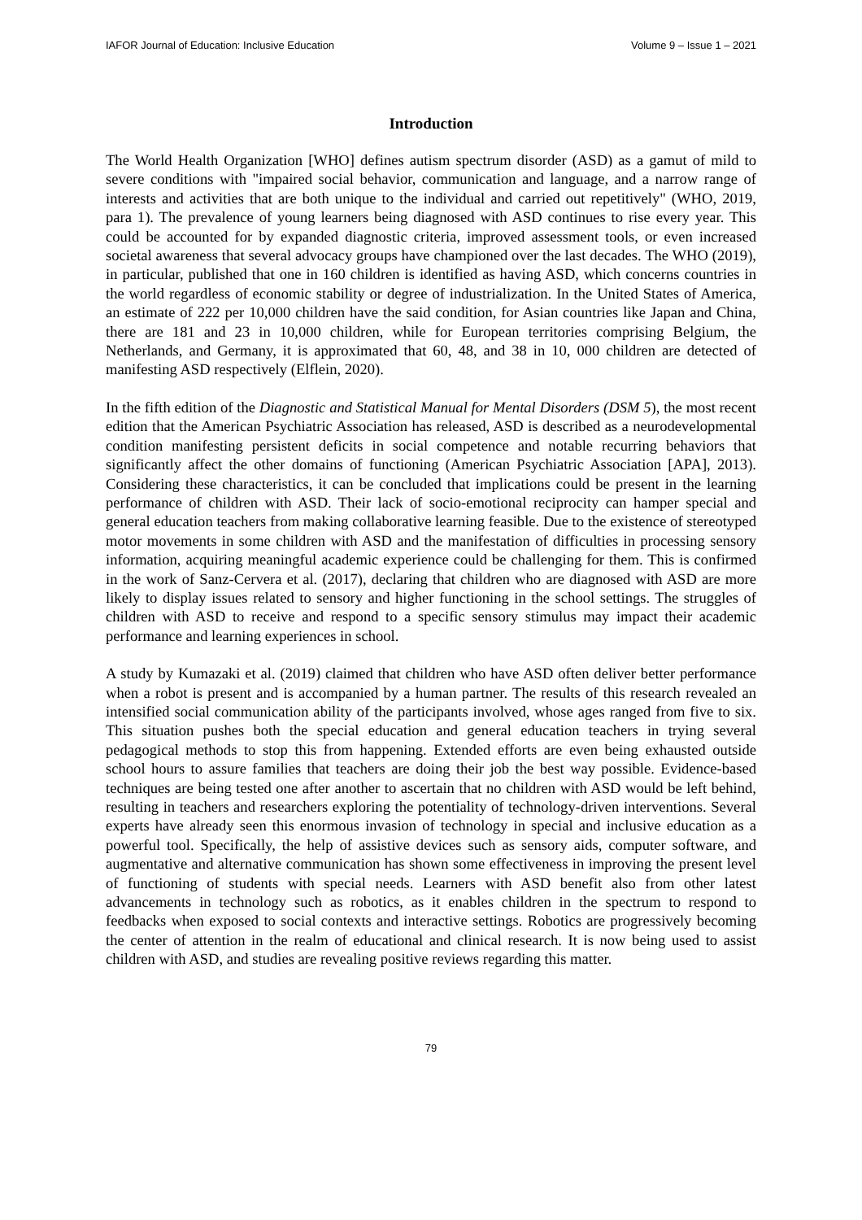IAFOR Journal of Education: Inclusive Education Volume 9 – Issue 1 – 2021
Introduction
The World Health Organization [WHO] defines autism spectrum disorder (ASD) as a gamut of mild to severe conditions with "impaired social behavior, communication and language, and a narrow range of interests and activities that are both unique to the individual and carried out repetitively" (WHO, 2019, para 1). The prevalence of young learners being diagnosed with ASD continues to rise every year. This could be accounted for by expanded diagnostic criteria, improved assessment tools, or even increased societal awareness that several advocacy groups have championed over the last decades. The WHO (2019), in particular, published that one in 160 children is identified as having ASD, which concerns countries in the world regardless of economic stability or degree of industrialization. In the United States of America, an estimate of 222 per 10,000 children have the said condition, for Asian countries like Japan and China, there are 181 and 23 in 10,000 children, while for European territories comprising Belgium, the Netherlands, and Germany, it is approximated that 60, 48, and 38 in 10, 000 children are detected of manifesting ASD respectively (Elflein, 2020).
In the fifth edition of the Diagnostic and Statistical Manual for Mental Disorders (DSM 5), the most recent edition that the American Psychiatric Association has released, ASD is described as a neurodevelopmental condition manifesting persistent deficits in social competence and notable recurring behaviors that significantly affect the other domains of functioning (American Psychiatric Association [APA], 2013). Considering these characteristics, it can be concluded that implications could be present in the learning performance of children with ASD. Their lack of socio-emotional reciprocity can hamper special and general education teachers from making collaborative learning feasible. Due to the existence of stereotyped motor movements in some children with ASD and the manifestation of difficulties in processing sensory information, acquiring meaningful academic experience could be challenging for them. This is confirmed in the work of Sanz-Cervera et al. (2017), declaring that children who are diagnosed with ASD are more likely to display issues related to sensory and higher functioning in the school settings. The struggles of children with ASD to receive and respond to a specific sensory stimulus may impact their academic performance and learning experiences in school.
A study by Kumazaki et al. (2019) claimed that children who have ASD often deliver better performance when a robot is present and is accompanied by a human partner. The results of this research revealed an intensified social communication ability of the participants involved, whose ages ranged from five to six. This situation pushes both the special education and general education teachers in trying several pedagogical methods to stop this from happening. Extended efforts are even being exhausted outside school hours to assure families that teachers are doing their job the best way possible. Evidence-based techniques are being tested one after another to ascertain that no children with ASD would be left behind, resulting in teachers and researchers exploring the potentiality of technology-driven interventions. Several experts have already seen this enormous invasion of technology in special and inclusive education as a powerful tool. Specifically, the help of assistive devices such as sensory aids, computer software, and augmentative and alternative communication has shown some effectiveness in improving the present level of functioning of students with special needs. Learners with ASD benefit also from other latest advancements in technology such as robotics, as it enables children in the spectrum to respond to feedbacks when exposed to social contexts and interactive settings. Robotics are progressively becoming the center of attention in the realm of educational and clinical research. It is now being used to assist children with ASD, and studies are revealing positive reviews regarding this matter.
79